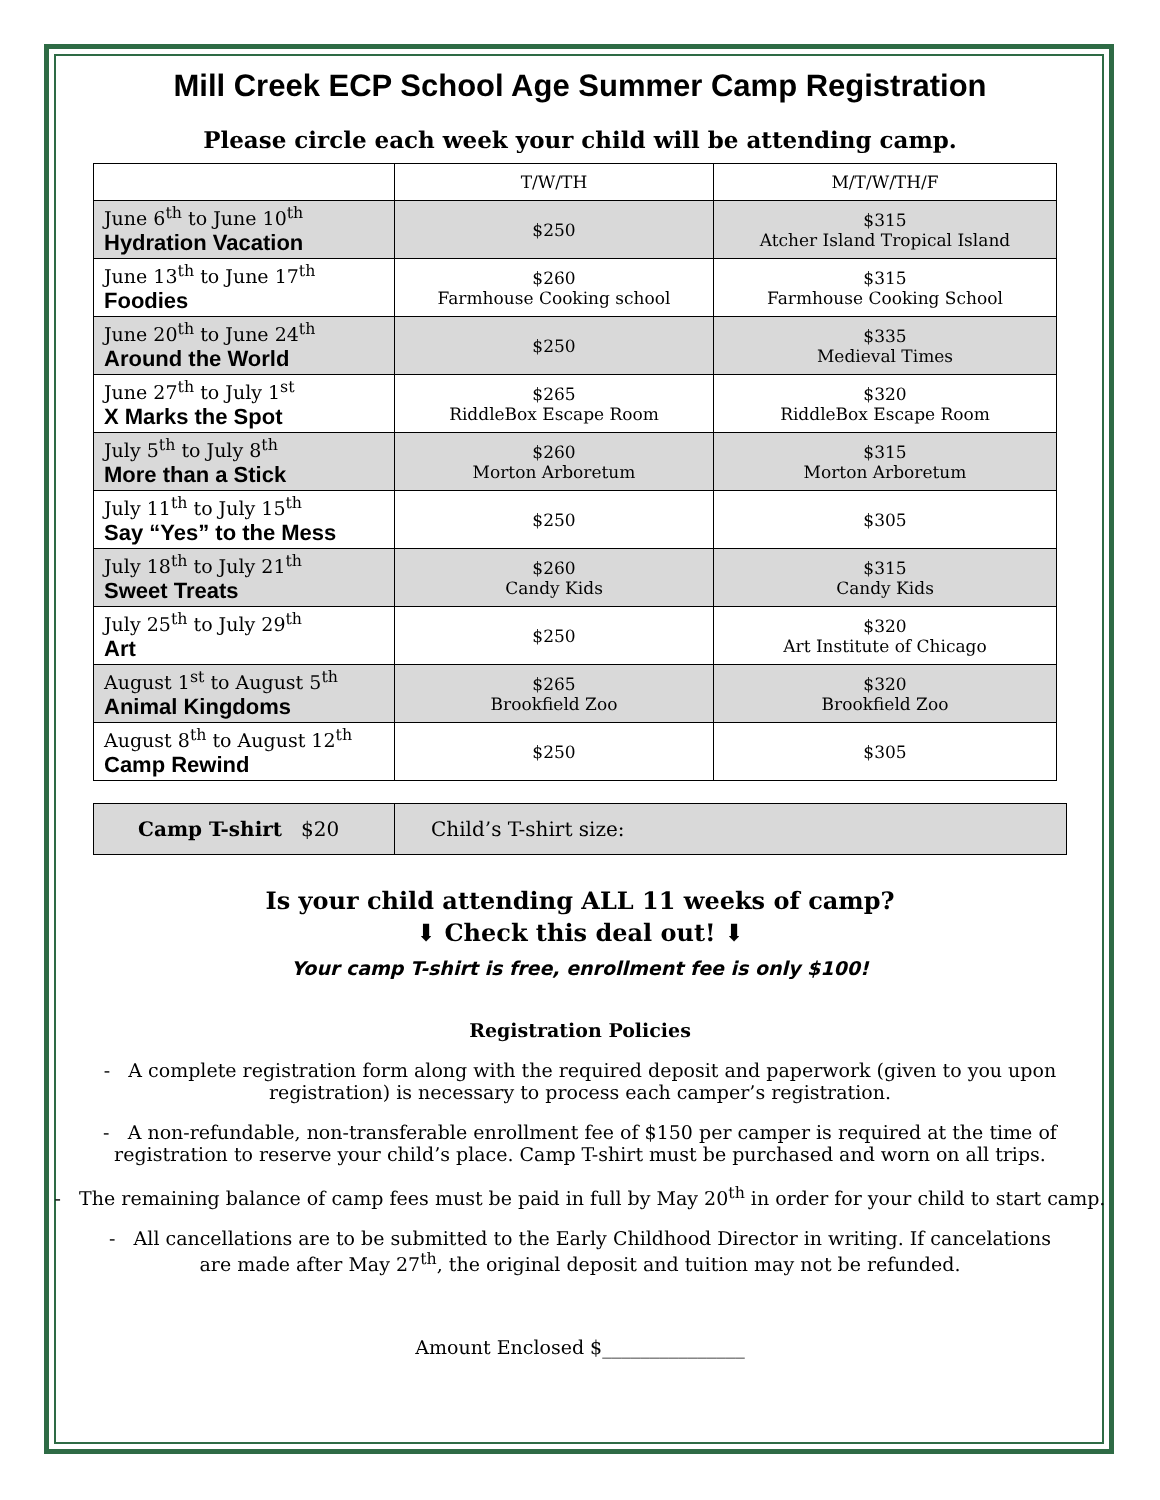Mill Creek ECP School Age Summer Camp Registration
Please circle each week your child will be attending camp.
| | T/W/TH | M/T/W/TH/F |
| --- | --- | --- |
| June 6<sup>th</sup> to June 10<sup>th</sup> Hydration Vacation | $250 | $315 Atcher Island Tropical Island |
| June 13<sup>th</sup> to June 17<sup>th</sup> Foodies | $260 Farmhouse Cooking school | $315 Farmhouse Cooking School |
| June 20<sup>th</sup> to June 24<sup>th</sup> Around the World | $250 | $335 Medieval Times |
| June 27<sup>th</sup> to July 1<sup>st</sup> X Marks the Spot | $265 RiddleBox Escape Room | $320 RiddleBox Escape Room |
| July 5<sup>th</sup> to July 8<sup>th</sup> More than a Stick | $260 Morton Arboretum | $315 Morton Arboretum |
| July 11<sup>th</sup> to July 15<sup>th</sup> Say “Yes” to the Mess | $250 | $305 |
| July 18<sup>th</sup> to July 21<sup>th</sup> Sweet Treats | $260 Candy Kids | $315 Candy Kids |
| July 25<sup>th</sup> to July 29<sup>th</sup> Art | $250 | $320 Art Institute of Chicago |
| August 1<sup>st</sup> to August 5<sup>th</sup> Animal Kingdoms | $265 Brookfield Zoo | $320 Brookfield Zoo |
| August 8<sup>th</sup> to August 12<sup>th</sup> Camp Rewind | $250 | $305 |
Camp T-shirt $20
Child’s T-shirt size:
Is your child attending ALL 11 weeks of camp?
⬇ Check this deal out! ⬇
Your camp T-shirt is free, enrollment fee is only $100!
Registration Policies
- A complete registration form along with the required deposit and paperwork (given to you upon registration) is necessary to process each camper’s registration.
- A non-refundable, non-transferable enrollment fee of $150 per camper is required at the time of registration to reserve your child’s place. Camp T-shirt must be purchased and worn on all trips.
- The remaining balance of camp fees must be paid in full by May 20<sup>th</sup> in order for your child to start camp.
- All cancellations are to be submitted to the Early Childhood Director in writing. If cancelations are made after May 27<sup>th</sup>, the original deposit and tuition may not be refunded.
Amount Enclosed $_______________